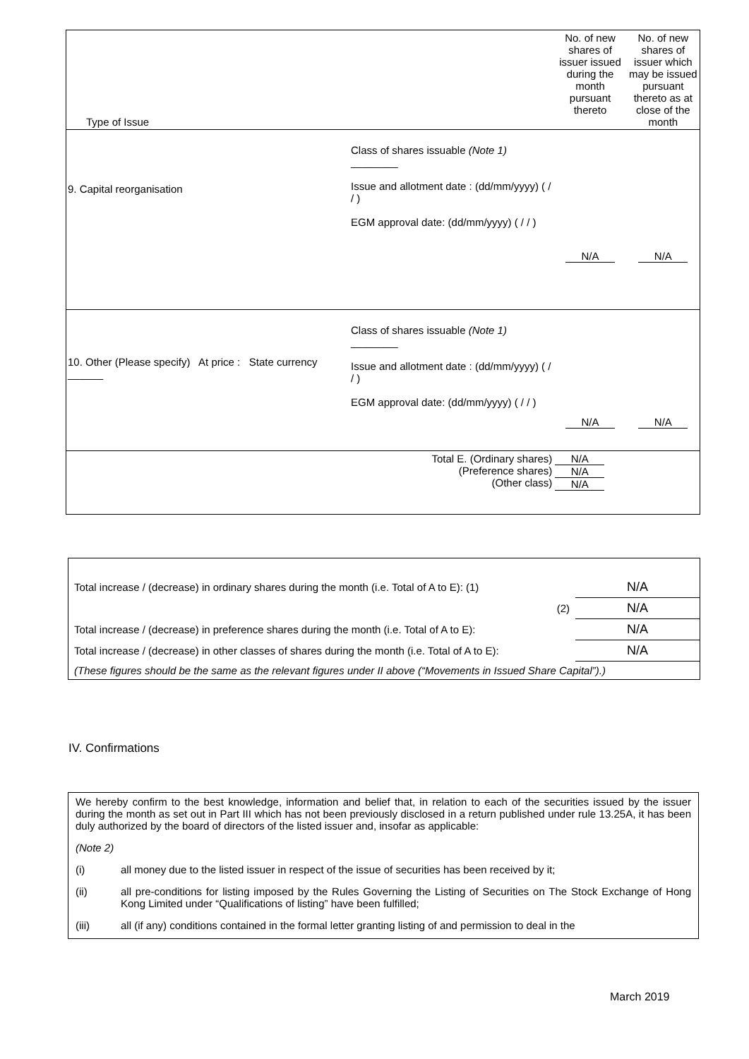| Type of Issue | | | No. of new shares of issuer issued during the month pursuant thereto | No. of new shares of issuer which may be issued pursuant thereto as at close of the month |
| 9. Capital reorganisation | | Class of shares issuable (Note 1) ________ Issue and allotment date : (dd/mm/yyyy) ( / / ) EGM approval date: (dd/mm/yyyy) ( / / ) | N/A | N/A |
| 10. Other (Please specify) At price : State currency ______ | | Class of shares issuable (Note 1) ________ Issue and allotment date : (dd/mm/yyyy) ( / / ) EGM approval date: (dd/mm/yyyy) ( / / ) | N/A | N/A |
| Total E. (Ordinary shares) (Preference shares) (Other class) | | | N/A N/A N/A | |
| Total increase / (decrease) in ordinary shares during the month (i.e. Total of A to E): (1) | N/A |
| (2) | N/A |
| Total increase / (decrease) in preference shares during the month (i.e. Total of A to E): | N/A |
| Total increase / (decrease) in other classes of shares during the month (i.e. Total of A to E): | N/A |
| (These figures should be the same as the relevant figures under II above (“Movements in Issued Share Capital”).) | |
IV. Confirmations
We hereby confirm to the best knowledge, information and belief that, in relation to each of the securities issued by the issuer during the month as set out in Part III which has not been previously disclosed in a return published under rule 13.25A, it has been duly authorized by the board of directors of the listed issuer and, insofar as applicable:
(Note 2)
(i) all money due to the listed issuer in respect of the issue of securities has been received by it;
(ii) all pre-conditions for listing imposed by the Rules Governing the Listing of Securities on The Stock Exchange of Hong Kong Limited under “Qualifications of listing” have been fulfilled;
(iii) all (if any) conditions contained in the formal letter granting listing of and permission to deal in the
March 2019